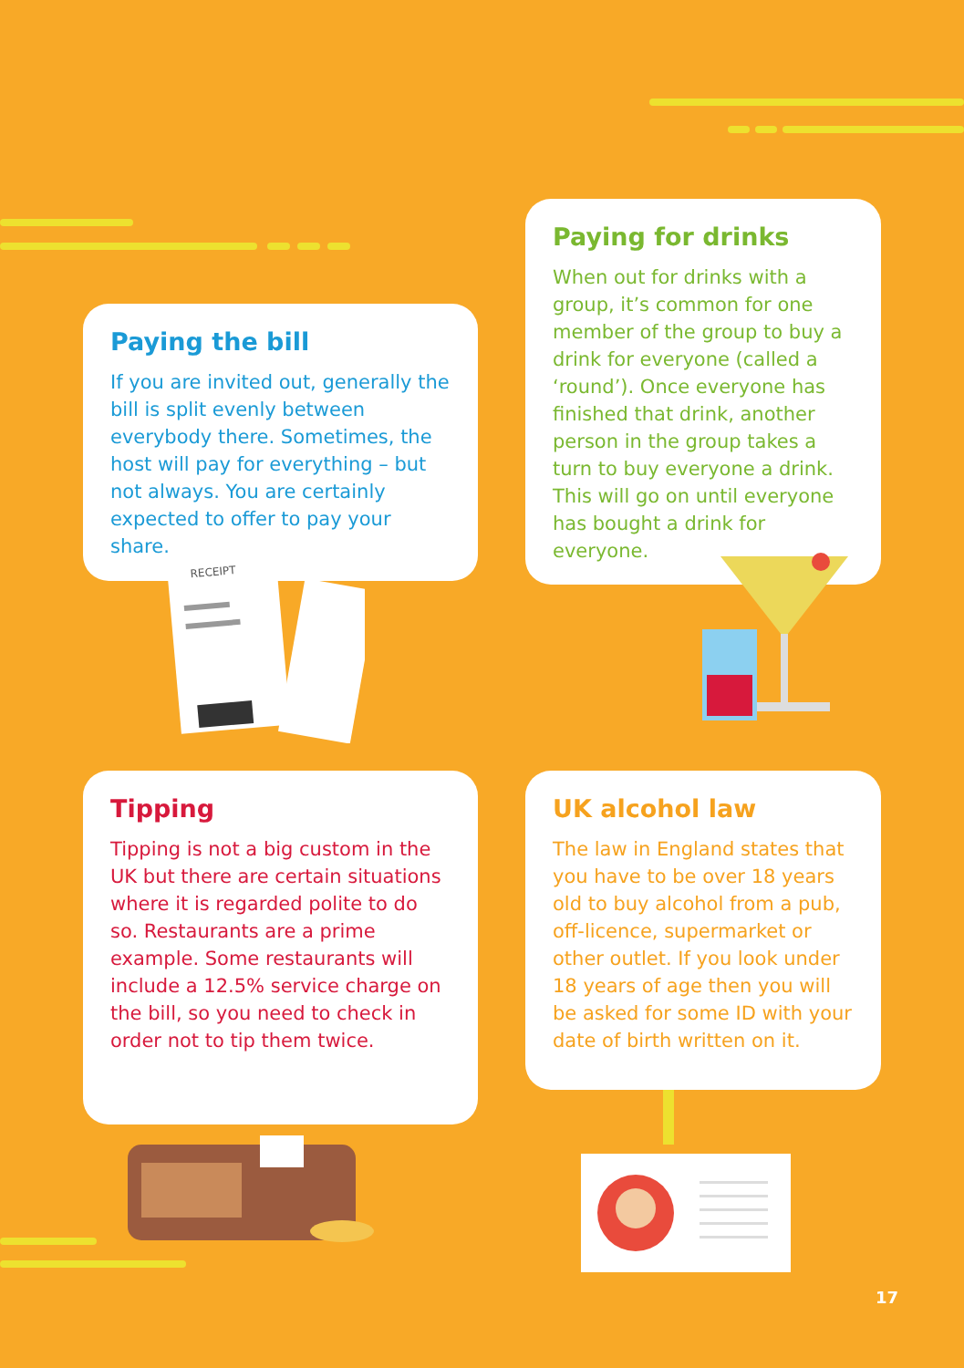Paying the bill
If you are invited out, generally the bill is split evenly between everybody there. Sometimes, the host will pay for everything – but not always. You are certainly expected to offer to pay your share.
Paying for drinks
When out for drinks with a group, it’s common for one member of the group to buy a drink for everyone (called a ‘round’). Once everyone has finished that drink, another person in the group takes a turn to buy everyone a drink. This will go on until everyone has bought a drink for everyone.
Tipping
Tipping is not a big custom in the UK but there are certain situations where it is regarded polite to do so. Restaurants are a prime example. Some restaurants will include a 12.5% service charge on the bill, so you need to check in order not to tip them twice.
UK alcohol law
The law in England states that you have to be over 18 years old to buy alcohol from a pub, off-licence, supermarket or other outlet. If you look under 18 years of age then you will be asked for some ID with your date of birth written on it.
RECEIPT
17